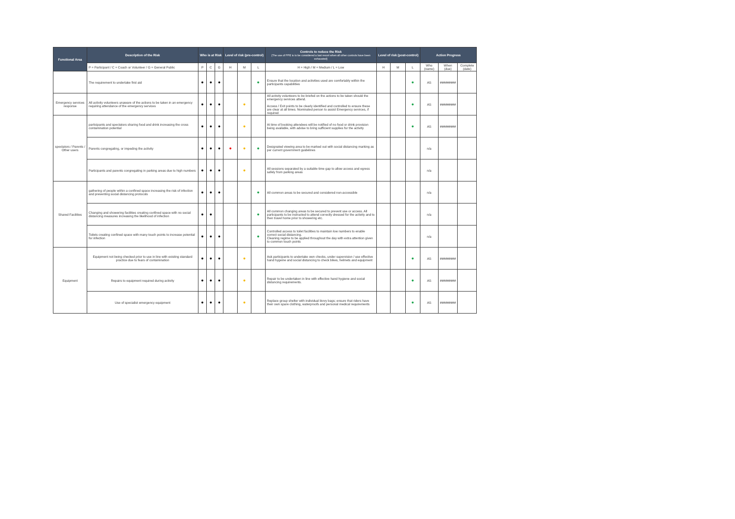| Functional Area | Description of the Risk | Who is at Risk | | | Level of risk (pre-control) | | | Controls to reduce the Risk (The use of PPE is to be considered a last resort when all other controls have been exhausted) | Level of risk (post-control) | | | Action Progress | | |
| --- | --- | --- | --- | --- | --- | --- | --- | --- | --- | --- | --- | --- | --- | --- |
| | P = Participant / C = Coach or Volunteer / G = General Public | P | C | G | H | M | L | H = High / M = Medium / L = Low | H | M | L | Who (name) | When (due) | Complete (date) |
| | The requirement to undertake first aid | ● | ● | ● | | | ● | Ensure that the location and activities used are comfortably within the participants capabilities | | | ● | AS | ######### | |
| Emergency services response | All activity volunteers unaware of the actions to be taken in an emergency requiring attendance of the emergency services | ● | ● | ● | | ● | | All activity volunteers to be briefed on the actions to be taken should the emergency services attend. Access / Exit points to be clearly identified and controlled to ensure these are clear at all times. Nominated person to assist Emergency services, if required | | | ● | AS | ######### | |
| spectators / Parents / Other users | participants and spectators sharing food and drink increasing the cross contamination potential | ● | ● | ● | | ● | | At time of booking attendees will be notified of no food or drink provision being available, with advise to bring sufficient supplies for the activity | | | ● | AS | ######### | |
| | Parents congregating, or impeding the activity | ● | ● | ● | ● | ● | ● | Designated viewing area to be marked out with social distancing marking as per current government guidelines | | | | n/a | | |
| | Participants and parents congregating in parking areas due to high numbers | ● | ● | ● | | ● | | All sessions separated by a suitable time gap to allow access and egress safely from parking areas | | | | n/a | | |
| Shared Facilities | gathering of people within a confined space increasing the risk of infection and preventing social distancing protocols | ● | ● | ● | | | ● | All common areas to be secured and considered non-accessible | | | | n/a | | |
| | Changing and showering facilities creating confined space with no social distancing measures increasing the likelihood of infection | ● | ● | | | | ● | All common changing areas to be secured to prevent use or access. All participants to be instructed to attend correctly dressed for the activity and to then travel home prior to showering etc. | | | | n/a | | |
| | Toilets creating confined space with many touch points to increase potential for infection | ● | ● | ● | | | ● | Controlled access to toilet facilities to maintain low numbers to enable correct social distancing. Cleaning regime to be applied throughout the day with extra attention given to common touch points | | | | n/a | | |
| Equipment | Equipment not being checked prior to use in line with existing standard practice due to fears of contamination | ● | ● | ● | | ● | | Ask participants to undertake own checks, under supervision / use effective hand hygeine and social distancing to check bikes, helmets and equipment | | | ● | AS | ######### | |
| | Repairs to equipment required during activity | ● | ● | ● | | ● | | Repair to be undertaken in line with effective hand hygiene and social distancing requirements. | | | ● | AS | ######### | |
| | Use of specialist emergency equipment | ● | ● | ● | | ● | | Replace group shelter with individual bivvy bags; ensure that riders have their own spare clothing, waterproofs and personal medical requirements | | | ● | AS | ######### | |